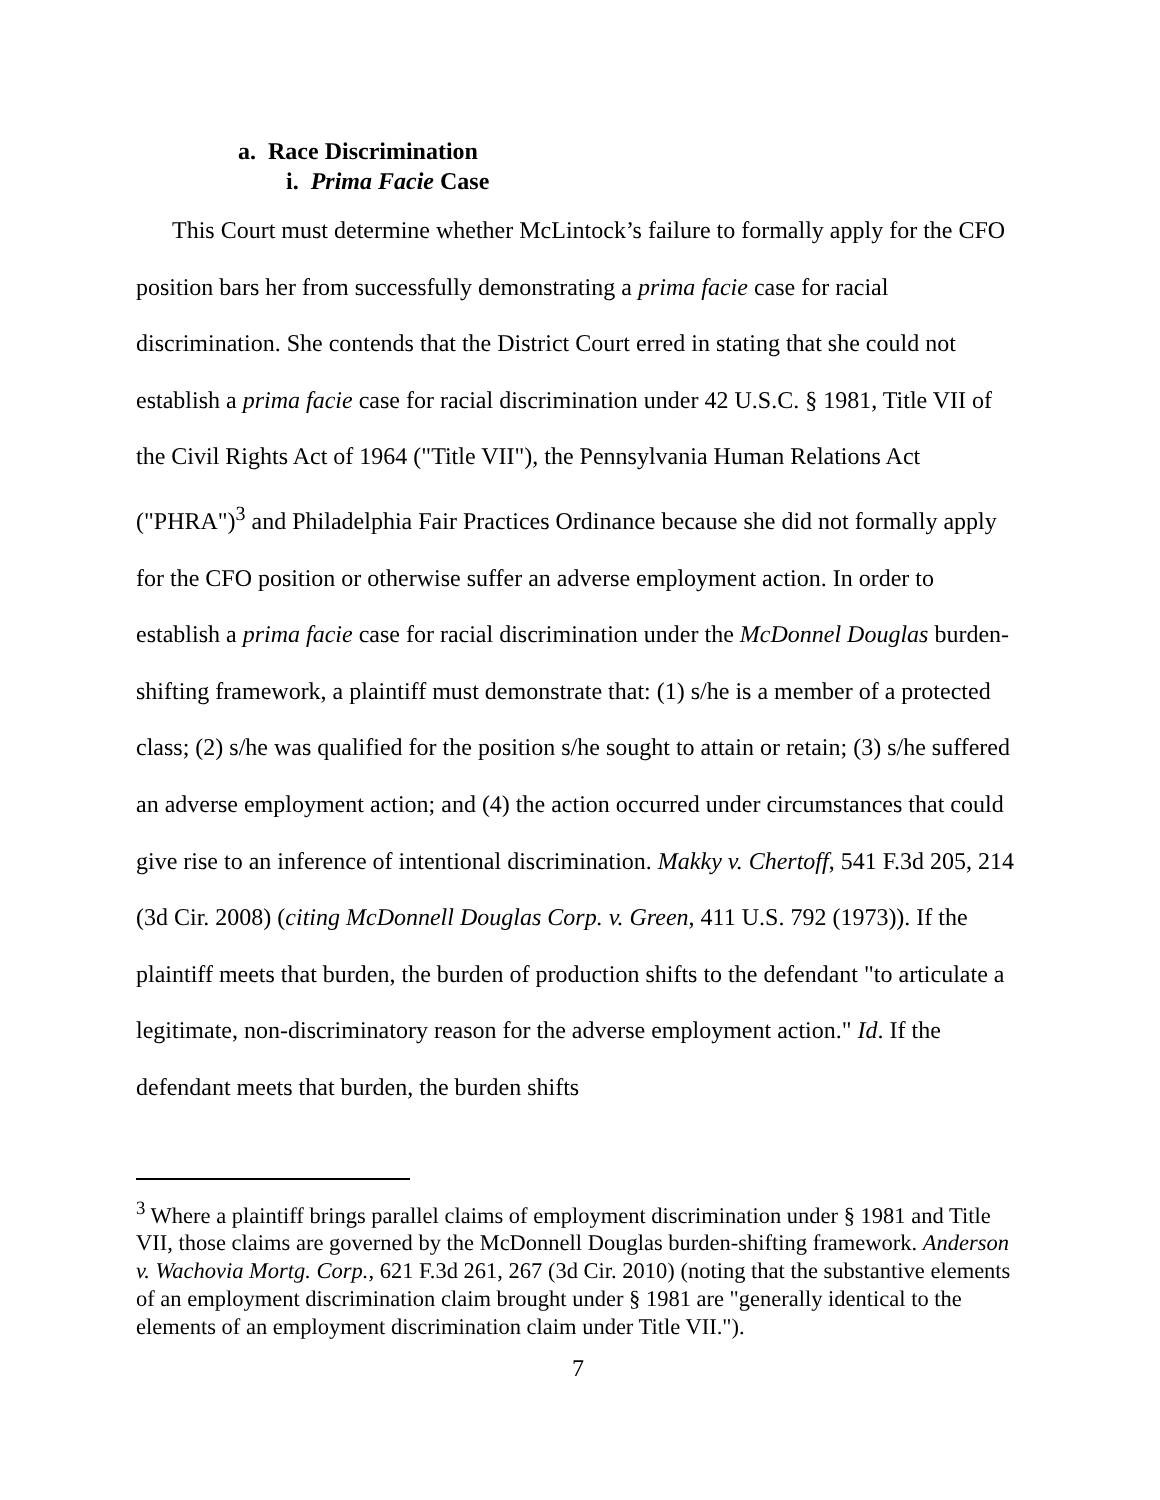a. Race Discrimination
i. Prima Facie Case
This Court must determine whether McLintock’s failure to formally apply for the CFO position bars her from successfully demonstrating a prima facie case for racial discrimination. She contends that the District Court erred in stating that she could not establish a prima facie case for racial discrimination under 42 U.S.C. § 1981, Title VII of the Civil Rights Act of 1964 ("Title VII"), the Pennsylvania Human Relations Act ("PHRA")<sup>3</sup> and Philadelphia Fair Practices Ordinance because she did not formally apply for the CFO position or otherwise suffer an adverse employment action. In order to establish a prima facie case for racial discrimination under the McDonnel Douglas burden-shifting framework, a plaintiff must demonstrate that: (1) s/he is a member of a protected class; (2) s/he was qualified for the position s/he sought to attain or retain; (3) s/he suffered an adverse employment action; and (4) the action occurred under circumstances that could give rise to an inference of intentional discrimination. Makky v. Chertoff, 541 F.3d 205, 214 (3d Cir. 2008) (citing McDonnell Douglas Corp. v. Green, 411 U.S. 792 (1973)). If the plaintiff meets that burden, the burden of production shifts to the defendant "to articulate a legitimate, non-discriminatory reason for the adverse employment action." Id. If the defendant meets that burden, the burden shifts
<sup>3</sup> Where a plaintiff brings parallel claims of employment discrimination under § 1981 and Title VII, those claims are governed by the McDonnell Douglas burden-shifting framework. Anderson v. Wachovia Mortg. Corp., 621 F.3d 261, 267 (3d Cir. 2010) (noting that the substantive elements of an employment discrimination claim brought under § 1981 are "generally identical to the elements of an employment discrimination claim under Title VII.").
7